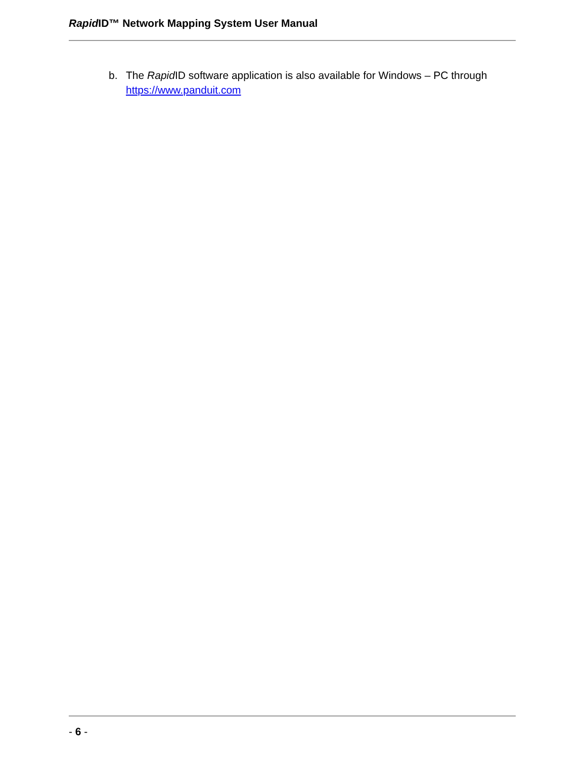Rapid ID™ Network Mapping System User Manual
b. The Rapid ID software application is also available for Windows – PC through https://www.panduit.com
- 6 -